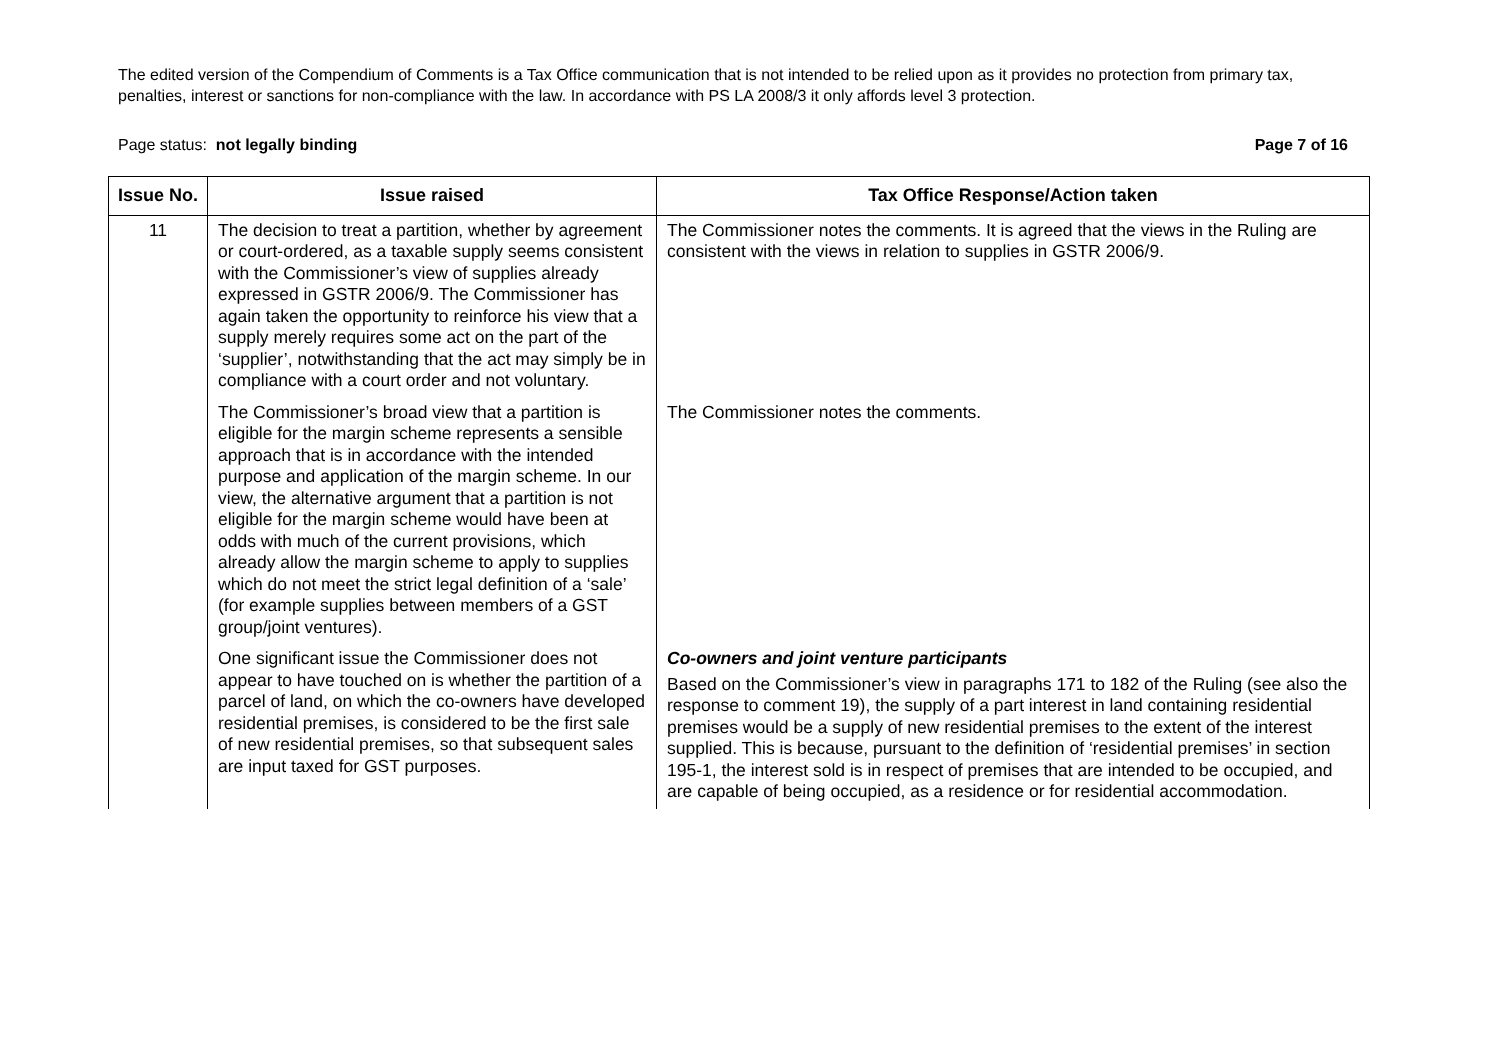The edited version of the Compendium of Comments is a Tax Office communication that is not intended to be relied upon as it provides no protection from primary tax, penalties, interest or sanctions for non-compliance with the law. In accordance with PS LA 2008/3 it only affords level 3 protection.
Page status: not legally binding Page 7 of 16
| Issue No. | Issue raised | Tax Office Response/Action taken |
| --- | --- | --- |
| 11 | The decision to treat a partition, whether by agreement or court-ordered, as a taxable supply seems consistent with the Commissioner’s view of supplies already expressed in GSTR 2006/9. The Commissioner has again taken the opportunity to reinforce his view that a supply merely requires some act on the part of the ‘supplier’, notwithstanding that the act may simply be in compliance with a court order and not voluntary. | The Commissioner notes the comments. It is agreed that the views in the Ruling are consistent with the views in relation to supplies in GSTR 2006/9. |
| | The Commissioner’s broad view that a partition is eligible for the margin scheme represents a sensible approach that is in accordance with the intended purpose and application of the margin scheme. In our view, the alternative argument that a partition is not eligible for the margin scheme would have been at odds with much of the current provisions, which already allow the margin scheme to apply to supplies which do not meet the strict legal definition of a ‘sale’ (for example supplies between members of a GST group/joint ventures). | The Commissioner notes the comments. |
| | One significant issue the Commissioner does not appear to have touched on is whether the partition of a parcel of land, on which the co-owners have developed residential premises, is considered to be the first sale of new residential premises, so that subsequent sales are input taxed for GST purposes. | Co-owners and joint venture participants Based on the Commissioner’s view in paragraphs 171 to 182 of the Ruling (see also the response to comment 19), the supply of a part interest in land containing residential premises would be a supply of new residential premises to the extent of the interest supplied. This is because, pursuant to the definition of ‘residential premises’ in section 195-1, the interest sold is in respect of premises that are intended to be occupied, and are capable of being occupied, as a residence or for residential accommodation. |